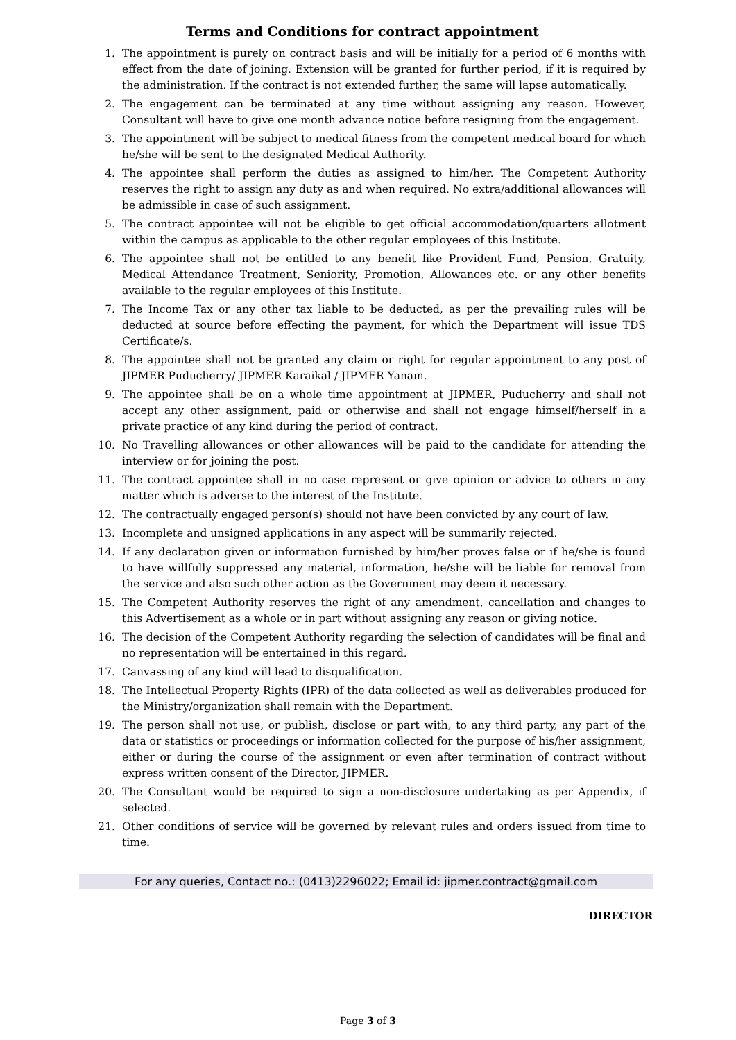Terms and Conditions for contract appointment
1. The appointment is purely on contract basis and will be initially for a period of 6 months with effect from the date of joining. Extension will be granted for further period, if it is required by the administration. If the contract is not extended further, the same will lapse automatically.
2. The engagement can be terminated at any time without assigning any reason. However, Consultant will have to give one month advance notice before resigning from the engagement.
3. The appointment will be subject to medical fitness from the competent medical board for which he/she will be sent to the designated Medical Authority.
4. The appointee shall perform the duties as assigned to him/her. The Competent Authority reserves the right to assign any duty as and when required. No extra/additional allowances will be admissible in case of such assignment.
5. The contract appointee will not be eligible to get official accommodation/quarters allotment within the campus as applicable to the other regular employees of this Institute.
6. The appointee shall not be entitled to any benefit like Provident Fund, Pension, Gratuity, Medical Attendance Treatment, Seniority, Promotion, Allowances etc. or any other benefits available to the regular employees of this Institute.
7. The Income Tax or any other tax liable to be deducted, as per the prevailing rules will be deducted at source before effecting the payment, for which the Department will issue TDS Certificate/s.
8. The appointee shall not be granted any claim or right for regular appointment to any post of JIPMER Puducherry/ JIPMER Karaikal / JIPMER Yanam.
9. The appointee shall be on a whole time appointment at JIPMER, Puducherry and shall not accept any other assignment, paid or otherwise and shall not engage himself/herself in a private practice of any kind during the period of contract.
10. No Travelling allowances or other allowances will be paid to the candidate for attending the interview or for joining the post.
11. The contract appointee shall in no case represent or give opinion or advice to others in any matter which is adverse to the interest of the Institute.
12. The contractually engaged person(s) should not have been convicted by any court of law.
13. Incomplete and unsigned applications in any aspect will be summarily rejected.
14. If any declaration given or information furnished by him/her proves false or if he/she is found to have willfully suppressed any material, information, he/she will be liable for removal from the service and also such other action as the Government may deem it necessary.
15. The Competent Authority reserves the right of any amendment, cancellation and changes to this Advertisement as a whole or in part without assigning any reason or giving notice.
16. The decision of the Competent Authority regarding the selection of candidates will be final and no representation will be entertained in this regard.
17. Canvassing of any kind will lead to disqualification.
18. The Intellectual Property Rights (IPR) of the data collected as well as deliverables produced for the Ministry/organization shall remain with the Department.
19. The person shall not use, or publish, disclose or part with, to any third party, any part of the data or statistics or proceedings or information collected for the purpose of his/her assignment, either or during the course of the assignment or even after termination of contract without express written consent of the Director, JIPMER.
20. The Consultant would be required to sign a non-disclosure undertaking as per Appendix, if selected.
21. Other conditions of service will be governed by relevant rules and orders issued from time to time.
For any queries, Contact no.: (0413)2296022; Email id: jipmer.contract@gmail.com
DIRECTOR
Page 3 of 3